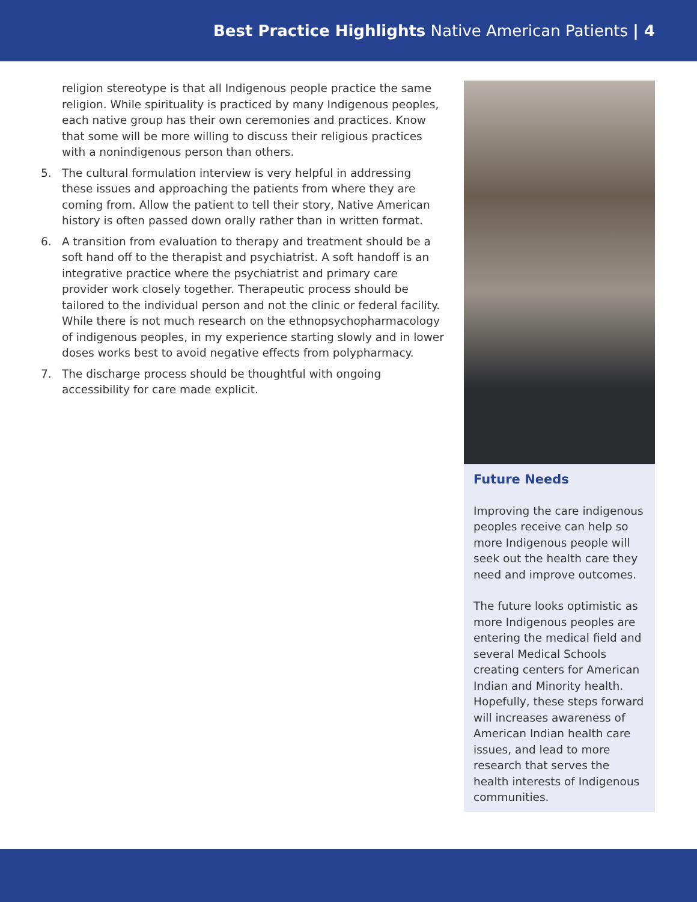Best Practice Highlights Native American Patients | 4
religion stereotype is that all Indigenous people practice the same religion. While spirituality is practiced by many Indigenous peoples, each native group has their own ceremonies and practices. Know that some will be more willing to discuss their religious practices with a nonindigenous person than others.
5. The cultural formulation interview is very helpful in addressing these issues and approaching the patients from where they are coming from. Allow the patient to tell their story, Native American history is often passed down orally rather than in written format.
6. A transition from evaluation to therapy and treatment should be a soft hand off to the therapist and psychiatrist. A soft handoff is an integrative practice where the psychiatrist and primary care provider work closely together. Therapeutic process should be tailored to the individual person and not the clinic or federal facility. While there is not much research on the ethnopsychopharmacology of indigenous peoples, in my experience starting slowly and in lower doses works best to avoid negative effects from polypharmacy.
7. The discharge process should be thoughtful with ongoing accessibility for care made explicit.
Future Needs
Improving the care indigenous peoples receive can help so more Indigenous people will seek out the health care they need and improve outcomes.
The future looks optimistic as more Indigenous peoples are entering the medical field and several Medical Schools creating centers for American Indian and Minority health. Hopefully, these steps forward will increases awareness of American Indian health care issues, and lead to more research that serves the health interests of Indigenous communities.